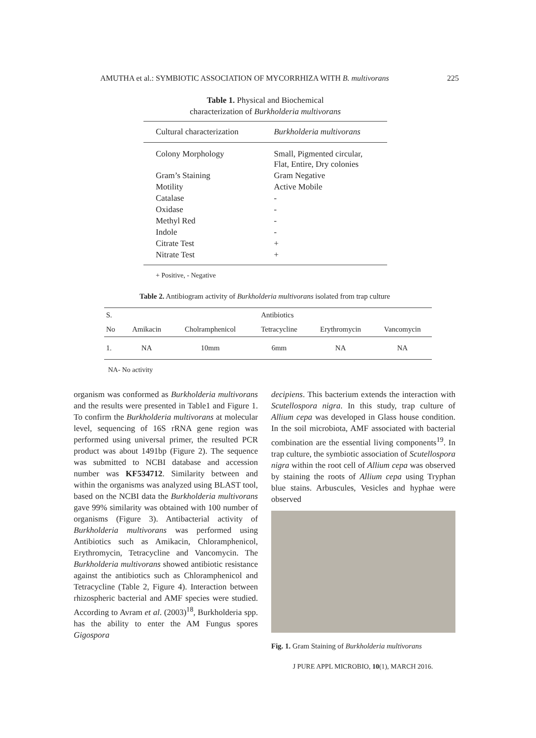AMUTHA et al.: SYMBIOTIC ASSOCIATION OF MYCORRHIZA WITH B. multivorans 225
Table 1. Physical and Biochemical
characterization of Burkholderia multivorans
| Cultural characterization | Burkholderia multivorans |
| --- | --- |
| Colony Morphology | Small, Pigmented circular, Flat, Entire, Dry colonies |
| Gram’s Staining | Gram Negative |
| Motility | Active Mobile |
| Catalase | - |
| Oxidase | - |
| Methyl Red | - |
| Indole | - |
| Citrate Test | + |
| Nitrate Test | + |
+ Positive, - Negative
Table 2. Antibiogram activity of Burkholderia multivorans isolated from trap culture
| S. | Antibiotics | | | | |
| --- | --- | --- | --- | --- | --- |
| No | Amikacin | Cholramphenicol | Tetracycline | Erythromycin | Vancomycin |
| 1. | NA | 10mm | 6mm | NA | NA |
NA- No activity
organism was conformed as Burkholderia multivorans and the results were presented in Table1 and Figure 1. To confirm the Burkholderia multivorans at molecular level, sequencing of 16S rRNA gene region was performed using universal primer, the resulted PCR product was about 1491bp (Figure 2). The sequence was submitted to NCBI database and accession number was KF534712. Similarity between and within the organisms was analyzed using BLAST tool, based on the NCBI data the Burkholderia multivorans gave 99% similarity was obtained with 100 number of organisms (Figure 3). Antibacterial activity of Burkholderia multivorans was performed using Antibiotics such as Amikacin, Chloramphenicol, Erythromycin, Tetracycline and Vancomycin. The Burkholderia multivorans showed antibiotic resistance against the antibiotics such as Chloramphenicol and Tetracycline (Table 2, Figure 4). Interaction between rhizospheric bacterial and AMF species were studied. According to Avram et al. (2003)<sup>18</sup>, Burkholderia spp. has the ability to enter the AM Fungus spores Gigospora
decipiens. This bacterium extends the interaction with Scutellospora nigra. In this study, trap culture of Allium cepa was developed in Glass house condition. In the soil microbiota, AMF associated with bacterial combination are the essential living components<sup>19</sup>. In trap culture, the symbiotic association of Scutellospora nigra within the root cell of Allium cepa was observed by staining the roots of Allium cepa using Tryphan blue stains. Arbuscules, Vesicles and hyphae were observed
Fig. 1. Gram Staining of Burkholderia multivorans
J PURE APPL MICROBIO, 10(1), MARCH 2016.